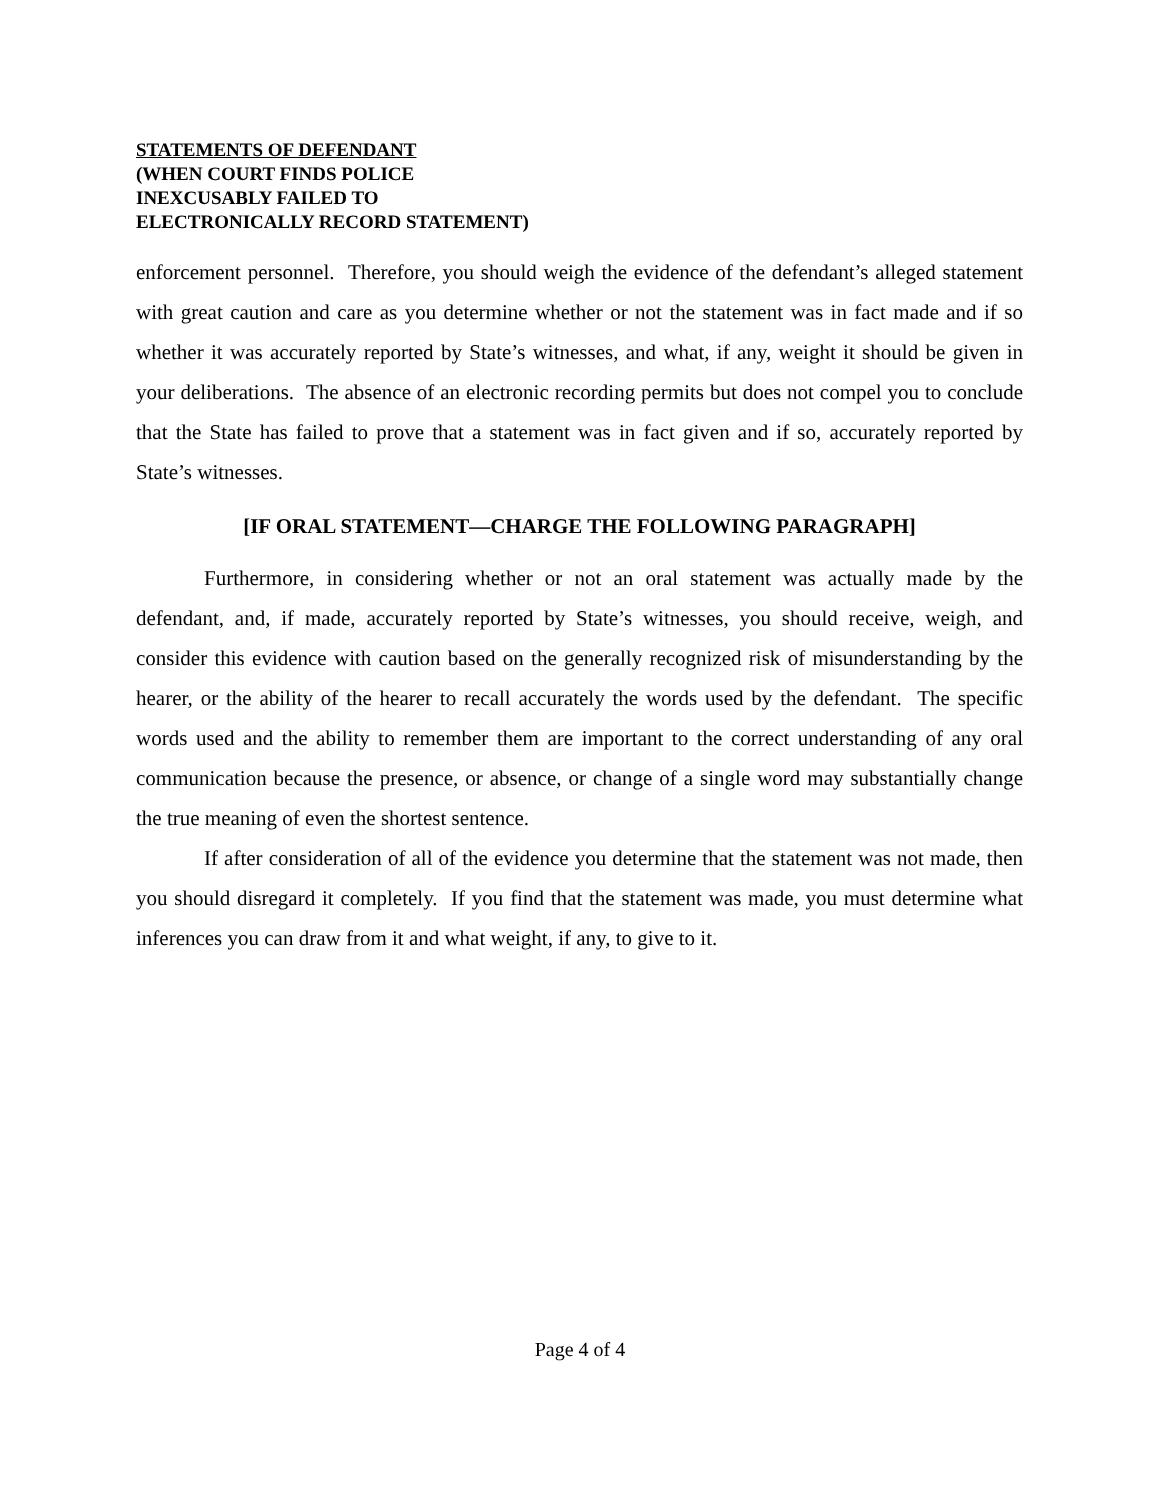STATEMENTS OF DEFENDANT
(WHEN COURT FINDS POLICE
INEXCUSABLY FAILED TO
ELECTRONICALLY RECORD STATEMENT)
enforcement personnel. Therefore, you should weigh the evidence of the defendant’s alleged statement with great caution and care as you determine whether or not the statement was in fact made and if so whether it was accurately reported by State’s witnesses, and what, if any, weight it should be given in your deliberations. The absence of an electronic recording permits but does not compel you to conclude that the State has failed to prove that a statement was in fact given and if so, accurately reported by State’s witnesses.
[IF ORAL STATEMENT—CHARGE THE FOLLOWING PARAGRAPH]
Furthermore, in considering whether or not an oral statement was actually made by the defendant, and, if made, accurately reported by State’s witnesses, you should receive, weigh, and consider this evidence with caution based on the generally recognized risk of misunderstanding by the hearer, or the ability of the hearer to recall accurately the words used by the defendant. The specific words used and the ability to remember them are important to the correct understanding of any oral communication because the presence, or absence, or change of a single word may substantially change the true meaning of even the shortest sentence.
If after consideration of all of the evidence you determine that the statement was not made, then you should disregard it completely. If you find that the statement was made, you must determine what inferences you can draw from it and what weight, if any, to give to it.
Page 4 of 4